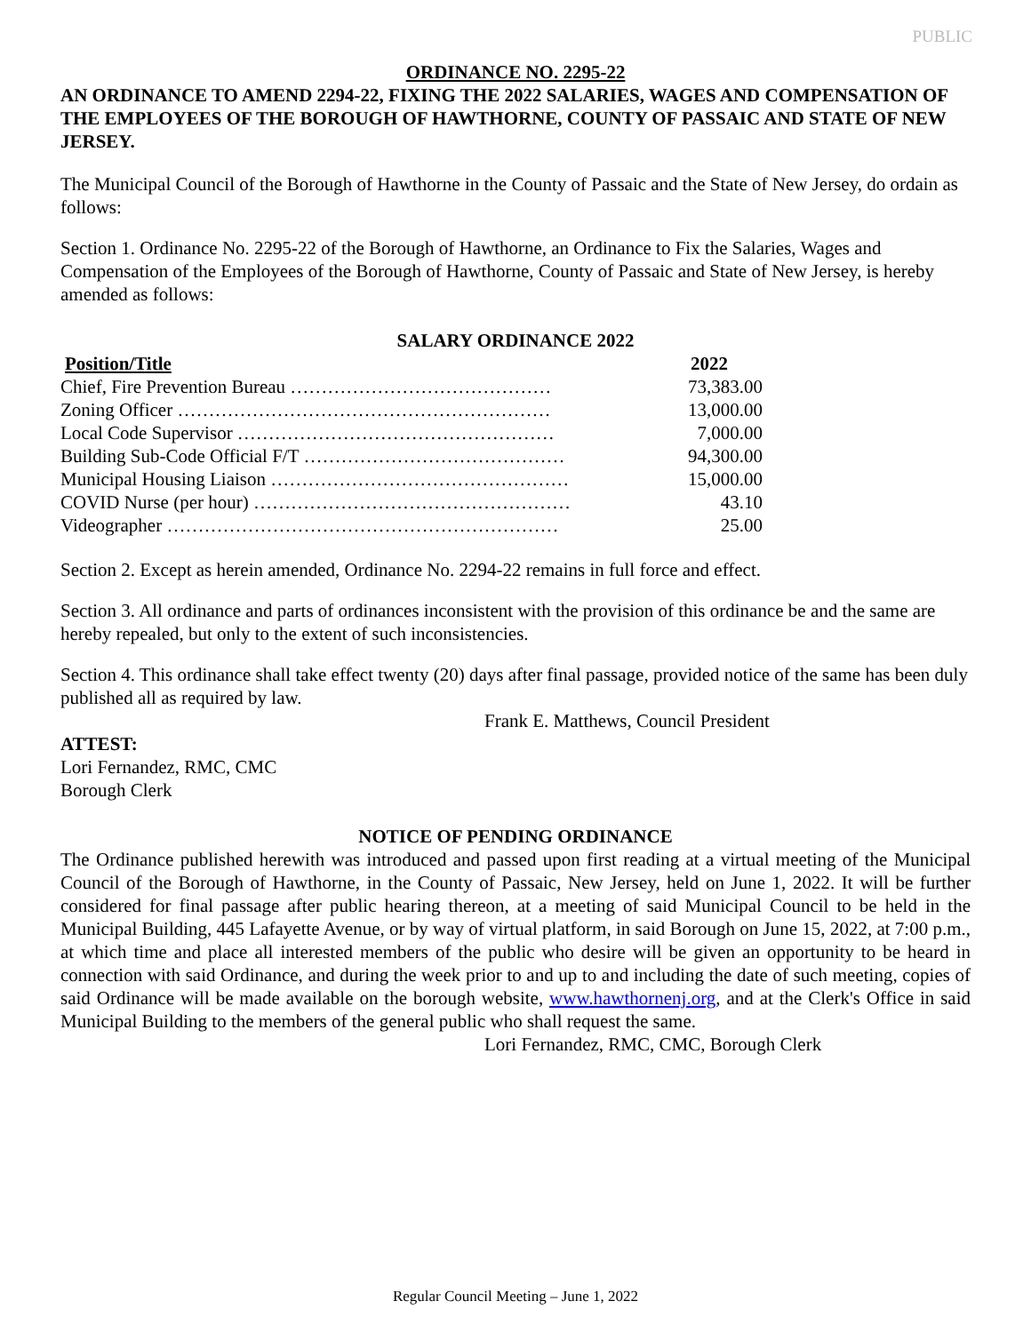PUBLIC
ORDINANCE NO. 2295-22
AN ORDINANCE TO AMEND 2294-22, FIXING THE 2022 SALARIES, WAGES AND COMPENSATION OF THE EMPLOYEES OF THE BOROUGH OF HAWTHORNE, COUNTY OF PASSAIC AND STATE OF NEW JERSEY.
The Municipal Council of the Borough of Hawthorne in the County of Passaic and the State of New Jersey, do ordain as follows:
Section 1. Ordinance No. 2295-22 of the Borough of Hawthorne, an Ordinance to Fix the Salaries, Wages and Compensation of the Employees of the Borough of Hawthorne, County of Passaic and State of New Jersey, is hereby amended as follows:
SALARY ORDINANCE 2022
| Position/Title | 2022 |
| --- | --- |
| Chief, Fire Prevention Bureau …………………………………… | 73,383.00 |
| Zoning Officer …………………………………………………… | 13,000.00 |
| Local Code Supervisor …………………………………………… | 7,000.00 |
| Building Sub-Code Official F/T …………………………………… | 94,300.00 |
| Municipal Housing Liaison ………………………………………… | 15,000.00 |
| COVID Nurse (per hour) …………………………………………… | 43.10 |
| Videographer ……………………………………………………… | 25.00 |
Section 2. Except as herein amended, Ordinance No. 2294-22 remains in full force and effect.
Section 3. All ordinance and parts of ordinances inconsistent with the provision of this ordinance be and the same are hereby repealed, but only to the extent of such inconsistencies.
Section 4. This ordinance shall take effect twenty (20) days after final passage, provided notice of the same has been duly published all as required by law.
Frank E. Matthews, Council President
ATTEST:
Lori Fernandez, RMC, CMC
Borough Clerk
NOTICE OF PENDING ORDINANCE
The Ordinance published herewith was introduced and passed upon first reading at a virtual meeting of the Municipal Council of the Borough of Hawthorne, in the County of Passaic, New Jersey, held on June 1, 2022. It will be further considered for final passage after public hearing thereon, at a meeting of said Municipal Council to be held in the Municipal Building, 445 Lafayette Avenue, or by way of virtual platform, in said Borough on June 15, 2022, at 7:00 p.m., at which time and place all interested members of the public who desire will be given an opportunity to be heard in connection with said Ordinance, and during the week prior to and up to and including the date of such meeting, copies of said Ordinance will be made available on the borough website, www.hawthornenj.org, and at the Clerk's Office in said Municipal Building to the members of the general public who shall request the same.
Lori Fernandez, RMC, CMC, Borough Clerk
Regular Council Meeting – June 1, 2022